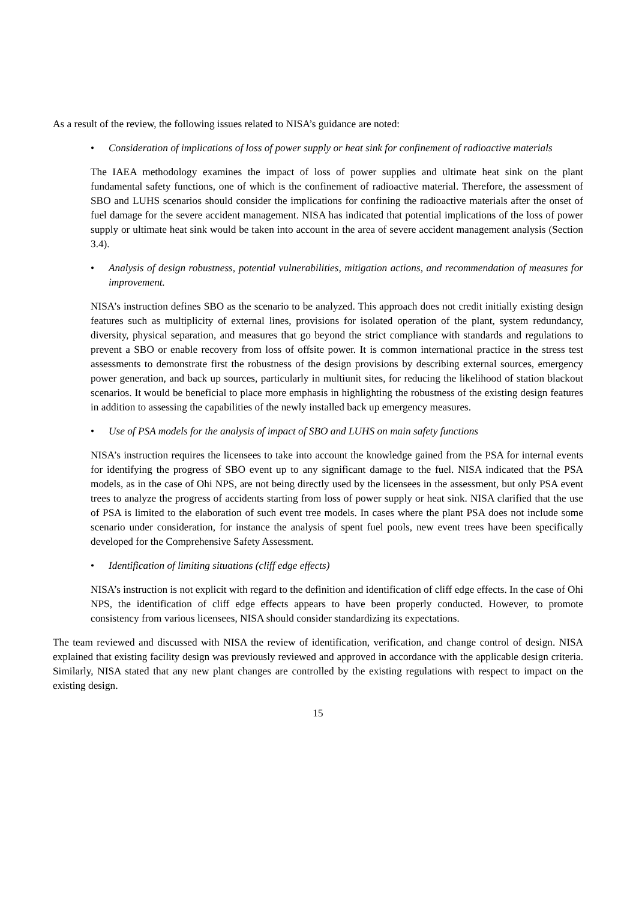As a result of the review, the following issues related to NISA’s guidance are noted:
• Consideration of implications of loss of power supply or heat sink for confinement of radioactive materials
The IAEA methodology examines the impact of loss of power supplies and ultimate heat sink on the plant fundamental safety functions, one of which is the confinement of radioactive material. Therefore, the assessment of SBO and LUHS scenarios should consider the implications for confining the radioactive materials after the onset of fuel damage for the severe accident management. NISA has indicated that potential implications of the loss of power supply or ultimate heat sink would be taken into account in the area of severe accident management analysis (Section 3.4).
• Analysis of design robustness, potential vulnerabilities, mitigation actions, and recommendation of measures for improvement.
NISA’s instruction defines SBO as the scenario to be analyzed. This approach does not credit initially existing design features such as multiplicity of external lines, provisions for isolated operation of the plant, system redundancy, diversity, physical separation, and measures that go beyond the strict compliance with standards and regulations to prevent a SBO or enable recovery from loss of offsite power. It is common international practice in the stress test assessments to demonstrate first the robustness of the design provisions by describing external sources, emergency power generation, and back up sources, particularly in multiunit sites, for reducing the likelihood of station blackout scenarios. It would be beneficial to place more emphasis in highlighting the robustness of the existing design features in addition to assessing the capabilities of the newly installed back up emergency measures.
• Use of PSA models for the analysis of impact of SBO and LUHS on main safety functions
NISA’s instruction requires the licensees to take into account the knowledge gained from the PSA for internal events for identifying the progress of SBO event up to any significant damage to the fuel. NISA indicated that the PSA models, as in the case of Ohi NPS, are not being directly used by the licensees in the assessment, but only PSA event trees to analyze the progress of accidents starting from loss of power supply or heat sink. NISA clarified that the use of PSA is limited to the elaboration of such event tree models. In cases where the plant PSA does not include some scenario under consideration, for instance the analysis of spent fuel pools, new event trees have been specifically developed for the Comprehensive Safety Assessment.
• Identification of limiting situations (cliff edge effects)
NISA’s instruction is not explicit with regard to the definition and identification of cliff edge effects. In the case of Ohi NPS, the identification of cliff edge effects appears to have been properly conducted. However, to promote consistency from various licensees, NISA should consider standardizing its expectations.
The team reviewed and discussed with NISA the review of identification, verification, and change control of design. NISA explained that existing facility design was previously reviewed and approved in accordance with the applicable design criteria. Similarly, NISA stated that any new plant changes are controlled by the existing regulations with respect to impact on the existing design.
15